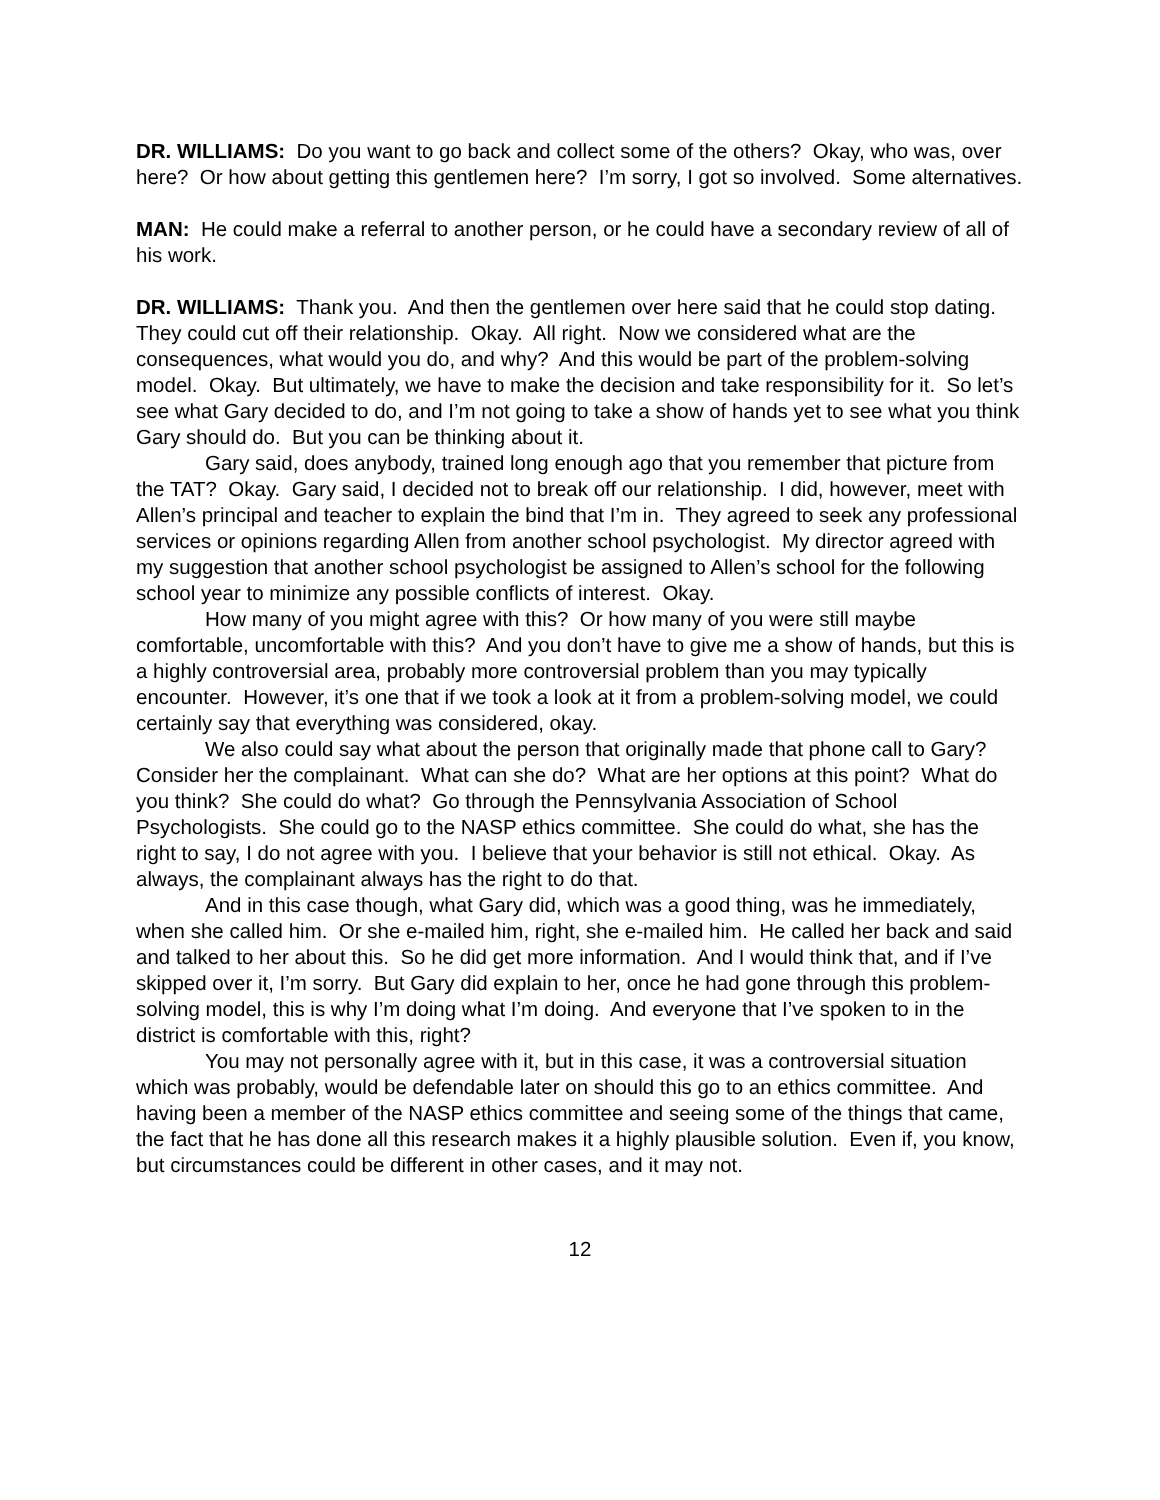DR. WILLIAMS: Do you want to go back and collect some of the others? Okay, who was, over here? Or how about getting this gentlemen here? I’m sorry, I got so involved. Some alternatives.
MAN: He could make a referral to another person, or he could have a secondary review of all of his work.
DR. WILLIAMS: Thank you. And then the gentlemen over here said that he could stop dating. They could cut off their relationship. Okay. All right. Now we considered what are the consequences, what would you do, and why? And this would be part of the problem-solving model. Okay. But ultimately, we have to make the decision and take responsibility for it. So let’s see what Gary decided to do, and I’m not going to take a show of hands yet to see what you think Gary should do. But you can be thinking about it.
Gary said, does anybody, trained long enough ago that you remember that picture from the TAT? Okay. Gary said, I decided not to break off our relationship. I did, however, meet with Allen’s principal and teacher to explain the bind that I’m in. They agreed to seek any professional services or opinions regarding Allen from another school psychologist. My director agreed with my suggestion that another school psychologist be assigned to Allen’s school for the following school year to minimize any possible conflicts of interest. Okay.
How many of you might agree with this? Or how many of you were still maybe comfortable, uncomfortable with this? And you don’t have to give me a show of hands, but this is a highly controversial area, probably more controversial problem than you may typically encounter. However, it’s one that if we took a look at it from a problem-solving model, we could certainly say that everything was considered, okay.
We also could say what about the person that originally made that phone call to Gary? Consider her the complainant. What can she do? What are her options at this point? What do you think? She could do what? Go through the Pennsylvania Association of School Psychologists. She could go to the NASP ethics committee. She could do what, she has the right to say, I do not agree with you. I believe that your behavior is still not ethical. Okay. As always, the complainant always has the right to do that.
And in this case though, what Gary did, which was a good thing, was he immediately, when she called him. Or she e-mailed him, right, she e-mailed him. He called her back and said and talked to her about this. So he did get more information. And I would think that, and if I’ve skipped over it, I’m sorry. But Gary did explain to her, once he had gone through this problem-solving model, this is why I’m doing what I’m doing. And everyone that I’ve spoken to in the district is comfortable with this, right?
You may not personally agree with it, but in this case, it was a controversial situation which was probably, would be defendable later on should this go to an ethics committee. And having been a member of the NASP ethics committee and seeing some of the things that came, the fact that he has done all this research makes it a highly plausible solution. Even if, you know, but circumstances could be different in other cases, and it may not.
12